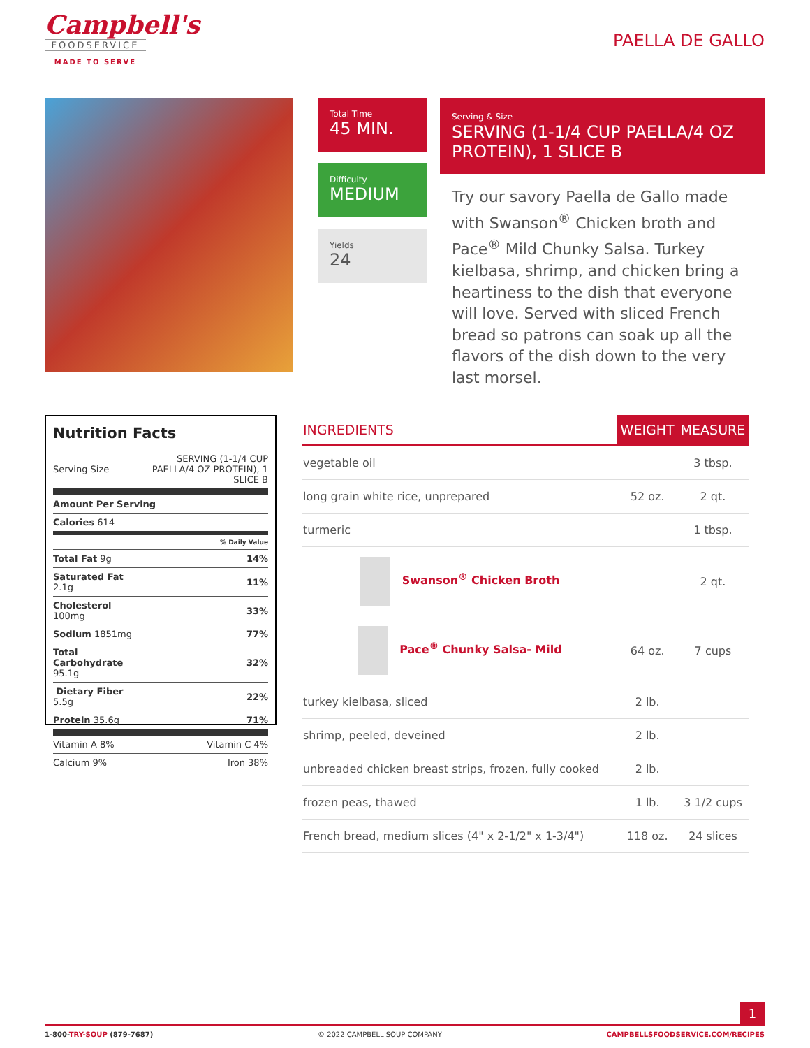Campbell's
FOODSERVICE
MADE TO SERVE
PAELLA DE GALLO
Total Time
45 MIN.
Difficulty
MEDIUM
Yields
24
Serving & Size
SERVING (1-1/4 CUP PAELLA/4 OZ PROTEIN), 1 SLICE B
Try our savory Paella de Gallo made with Swanson<sup>®</sup> Chicken broth and Pace<sup>®</sup> Mild Chunky Salsa. Turkey kielbasa, shrimp, and chicken bring a heartiness to the dish that everyone will love. Served with sliced French bread so patrons can soak up all the flavors of the dish down to the very last morsel.
Nutrition Facts
| Serving Size | SERVING (1-1/4 CUP PAELLA/4 OZ PROTEIN), 1 SLICE B |
| Amount Per Serving | |
| Calories 614 | |
| | % Daily Value |
| Total Fat 9g | 14% |
| Saturated Fat 2.1g | 11% |
| Cholesterol 100mg | 33% |
| Sodium 1851mg | 77% |
| Total Carbohydrate 95.1g | 32% |
| Dietary Fiber 5.5g | 22% |
| Protein 35.6g | 71% |
| Vitamin A 8% | Vitamin C 4% |
| Calcium 9% | Iron 38% |
| INGREDIENTS | WEIGHT | MEASURE |
| --- | --- | --- |
| vegetable oil | | 3 tbsp. |
| long grain white rice, unprepared | 52 oz. | 2 qt. |
| turmeric | | 1 tbsp. |
| Swanson<sup>®</sup> Chicken Broth | | 2 qt. |
| Pace<sup>®</sup> Chunky Salsa- Mild | 64 oz. | 7 cups |
| turkey kielbasa, sliced | 2 lb. | |
| shrimp, peeled, deveined | 2 lb. | |
| unbreaded chicken breast strips, frozen, fully cooked | 2 lb. | |
| frozen peas, thawed | 1 lb. | 3 1/2 cups |
| French bread, medium slices (4" x 2-1/2" x 1-3/4") | 118 oz. | 24 slices |
1
1-800-TRY-SOUP (879-7687) © 2022 CAMPBELL SOUP COMPANY CAMPBELLSFOODSERVICE.COM/RECIPES